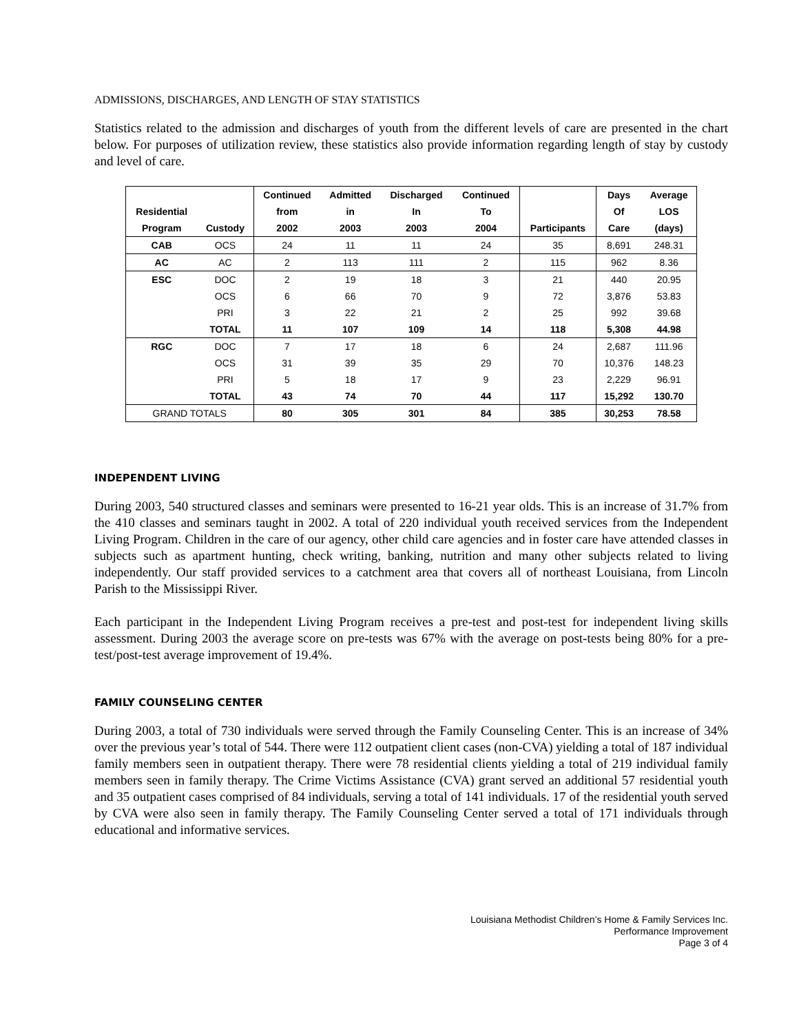ADMISSIONS, DISCHARGES, AND LENGTH OF STAY STATISTICS
Statistics related to the admission and discharges of youth from the different levels of care are presented in the chart below. For purposes of utilization review, these statistics also provide information regarding length of stay by custody and level of care.
| | | Continued | Admitted | Discharged | Continued | | Days | Average |
| --- | --- | --- | --- | --- | --- | --- | --- | --- |
| Residential | | from | in | In | To | | Of | LOS |
| Program | Custody | 2002 | 2003 | 2003 | 2004 | Participants | Care | (days) |
| CAB | OCS | 24 | 11 | 11 | 24 | 35 | 8,691 | 248.31 |
| AC | AC | 2 | 113 | 111 | 2 | 115 | 962 | 8.36 |
| ESC | DOC | 2 | 19 | 18 | 3 | 21 | 440 | 20.95 |
| | OCS | 6 | 66 | 70 | 9 | 72 | 3,876 | 53.83 |
| | PRI | 3 | 22 | 21 | 2 | 25 | 992 | 39.68 |
| | TOTAL | 11 | 107 | 109 | 14 | 118 | 5,308 | 44.98 |
| RGC | DOC | 7 | 17 | 18 | 6 | 24 | 2,687 | 111.96 |
| | OCS | 31 | 39 | 35 | 29 | 70 | 10,376 | 148.23 |
| | PRI | 5 | 18 | 17 | 9 | 23 | 2,229 | 96.91 |
| | TOTAL | 43 | 74 | 70 | 44 | 117 | 15,292 | 130.70 |
| GRAND TOTALS | | 80 | 305 | 301 | 84 | 385 | 30,253 | 78.58 |
INDEPENDENT LIVING
During 2003, 540 structured classes and seminars were presented to 16-21 year olds. This is an increase of 31.7% from the 410 classes and seminars taught in 2002. A total of 220 individual youth received services from the Independent Living Program. Children in the care of our agency, other child care agencies and in foster care have attended classes in subjects such as apartment hunting, check writing, banking, nutrition and many other subjects related to living independently. Our staff provided services to a catchment area that covers all of northeast Louisiana, from Lincoln Parish to the Mississippi River.
Each participant in the Independent Living Program receives a pre-test and post-test for independent living skills assessment. During 2003 the average score on pre-tests was 67% with the average on post-tests being 80% for a pre-test/post-test average improvement of 19.4%.
FAMILY COUNSELING CENTER
During 2003, a total of 730 individuals were served through the Family Counseling Center. This is an increase of 34% over the previous year’s total of 544. There were 112 outpatient client cases (non-CVA) yielding a total of 187 individual family members seen in outpatient therapy. There were 78 residential clients yielding a total of 219 individual family members seen in family therapy. The Crime Victims Assistance (CVA) grant served an additional 57 residential youth and 35 outpatient cases comprised of 84 individuals, serving a total of 141 individuals. 17 of the residential youth served by CVA were also seen in family therapy. The Family Counseling Center served a total of 171 individuals through educational and informative services.
Louisiana Methodist Children’s Home & Family Services Inc.
Performance Improvement
Page 3 of 4